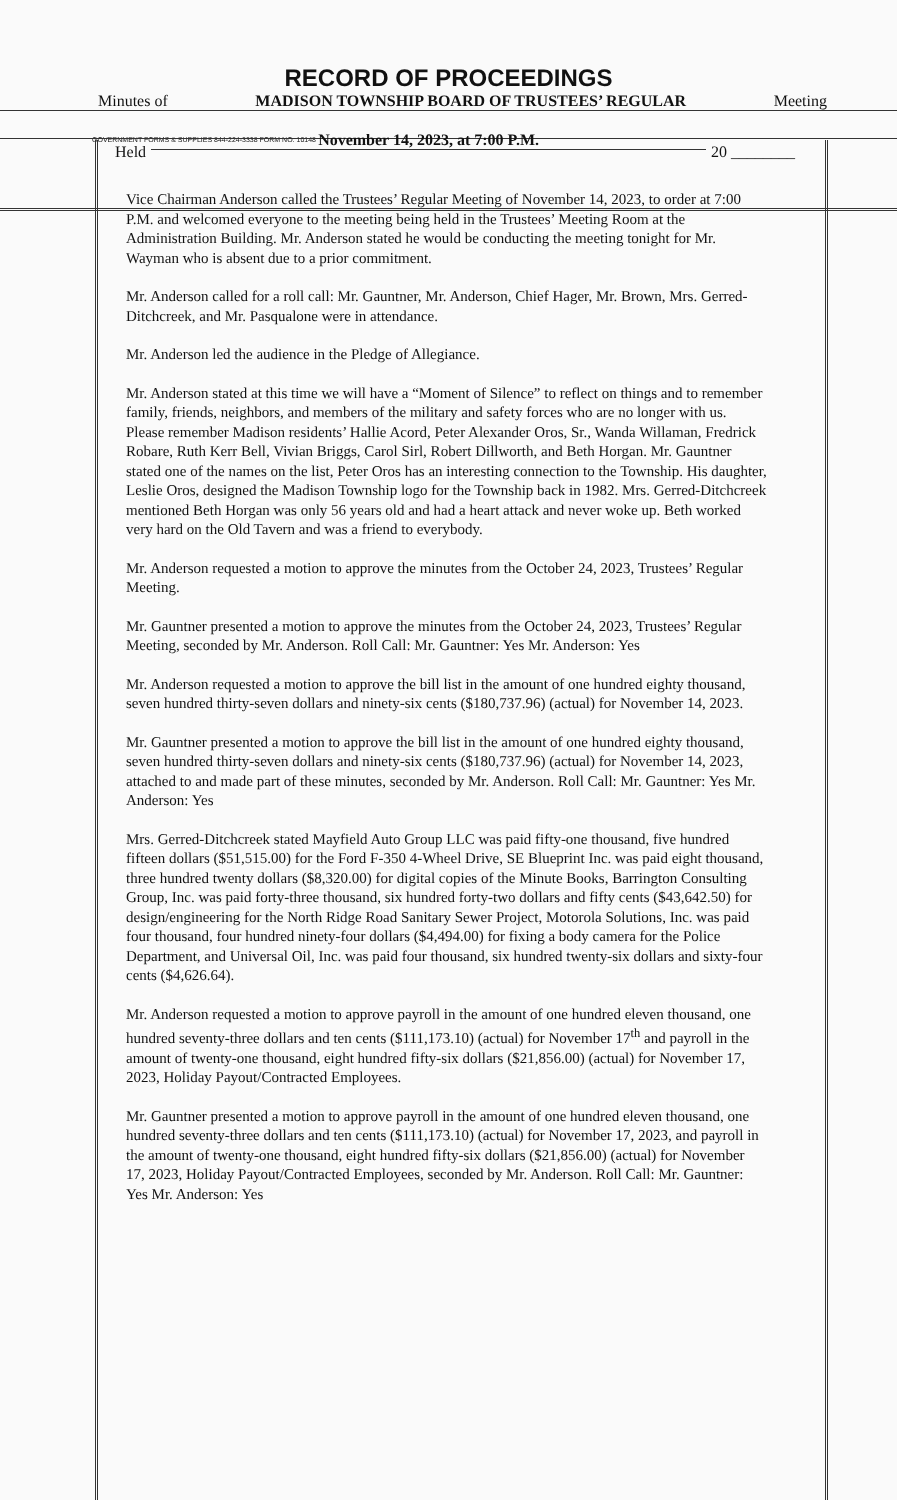RECORD OF PROCEEDINGS
Minutes of MADISON TOWNSHIP BOARD OF TRUSTEES’ REGULAR Meeting
GOVERNMENT FORMS & SUPPLIES 844-224-3338 FORM NO. 10148
Held November 14, 2023, at 7:00 P.M. 20 ________
Vice Chairman Anderson called the Trustees’ Regular Meeting of November 14, 2023, to order at 7:00 P.M. and welcomed everyone to the meeting being held in the Trustees’ Meeting Room at the Administration Building. Mr. Anderson stated he would be conducting the meeting tonight for Mr. Wayman who is absent due to a prior commitment.
Mr. Anderson called for a roll call: Mr. Gauntner, Mr. Anderson, Chief Hager, Mr. Brown, Mrs. Gerred-Ditchcreek, and Mr. Pasqualone were in attendance.
Mr. Anderson led the audience in the Pledge of Allegiance.
Mr. Anderson stated at this time we will have a “Moment of Silence” to reflect on things and to remember family, friends, neighbors, and members of the military and safety forces who are no longer with us. Please remember Madison residents’ Hallie Acord, Peter Alexander Oros, Sr., Wanda Willaman, Fredrick Robare, Ruth Kerr Bell, Vivian Briggs, Carol Sirl, Robert Dillworth, and Beth Horgan. Mr. Gauntner stated one of the names on the list, Peter Oros has an interesting connection to the Township. His daughter, Leslie Oros, designed the Madison Township logo for the Township back in 1982. Mrs. Gerred-Ditchcreek mentioned Beth Horgan was only 56 years old and had a heart attack and never woke up. Beth worked very hard on the Old Tavern and was a friend to everybody.
Mr. Anderson requested a motion to approve the minutes from the October 24, 2023, Trustees’ Regular Meeting.
Mr. Gauntner presented a motion to approve the minutes from the October 24, 2023, Trustees’ Regular Meeting, seconded by Mr. Anderson. Roll Call: Mr. Gauntner: Yes Mr. Anderson: Yes
Mr. Anderson requested a motion to approve the bill list in the amount of one hundred eighty thousand, seven hundred thirty-seven dollars and ninety-six cents ($180,737.96) (actual) for November 14, 2023.
Mr. Gauntner presented a motion to approve the bill list in the amount of one hundred eighty thousand, seven hundred thirty-seven dollars and ninety-six cents ($180,737.96) (actual) for November 14, 2023, attached to and made part of these minutes, seconded by Mr. Anderson. Roll Call: Mr. Gauntner: Yes Mr. Anderson: Yes
Mrs. Gerred-Ditchcreek stated Mayfield Auto Group LLC was paid fifty-one thousand, five hundred fifteen dollars ($51,515.00) for the Ford F-350 4-Wheel Drive, SE Blueprint Inc. was paid eight thousand, three hundred twenty dollars ($8,320.00) for digital copies of the Minute Books, Barrington Consulting Group, Inc. was paid forty-three thousand, six hundred forty-two dollars and fifty cents ($43,642.50) for design/engineering for the North Ridge Road Sanitary Sewer Project, Motorola Solutions, Inc. was paid four thousand, four hundred ninety-four dollars ($4,494.00) for fixing a body camera for the Police Department, and Universal Oil, Inc. was paid four thousand, six hundred twenty-six dollars and sixty-four cents ($4,626.64).
Mr. Anderson requested a motion to approve payroll in the amount of one hundred eleven thousand, one hundred seventy-three dollars and ten cents ($111,173.10) (actual) for November 17<sup>th</sup> and payroll in the amount of twenty-one thousand, eight hundred fifty-six dollars ($21,856.00) (actual) for November 17, 2023, Holiday Payout/Contracted Employees.
Mr. Gauntner presented a motion to approve payroll in the amount of one hundred eleven thousand, one hundred seventy-three dollars and ten cents ($111,173.10) (actual) for November 17, 2023, and payroll in the amount of twenty-one thousand, eight hundred fifty-six dollars ($21,856.00) (actual) for November 17, 2023, Holiday Payout/Contracted Employees, seconded by Mr. Anderson. Roll Call: Mr. Gauntner: Yes Mr. Anderson: Yes